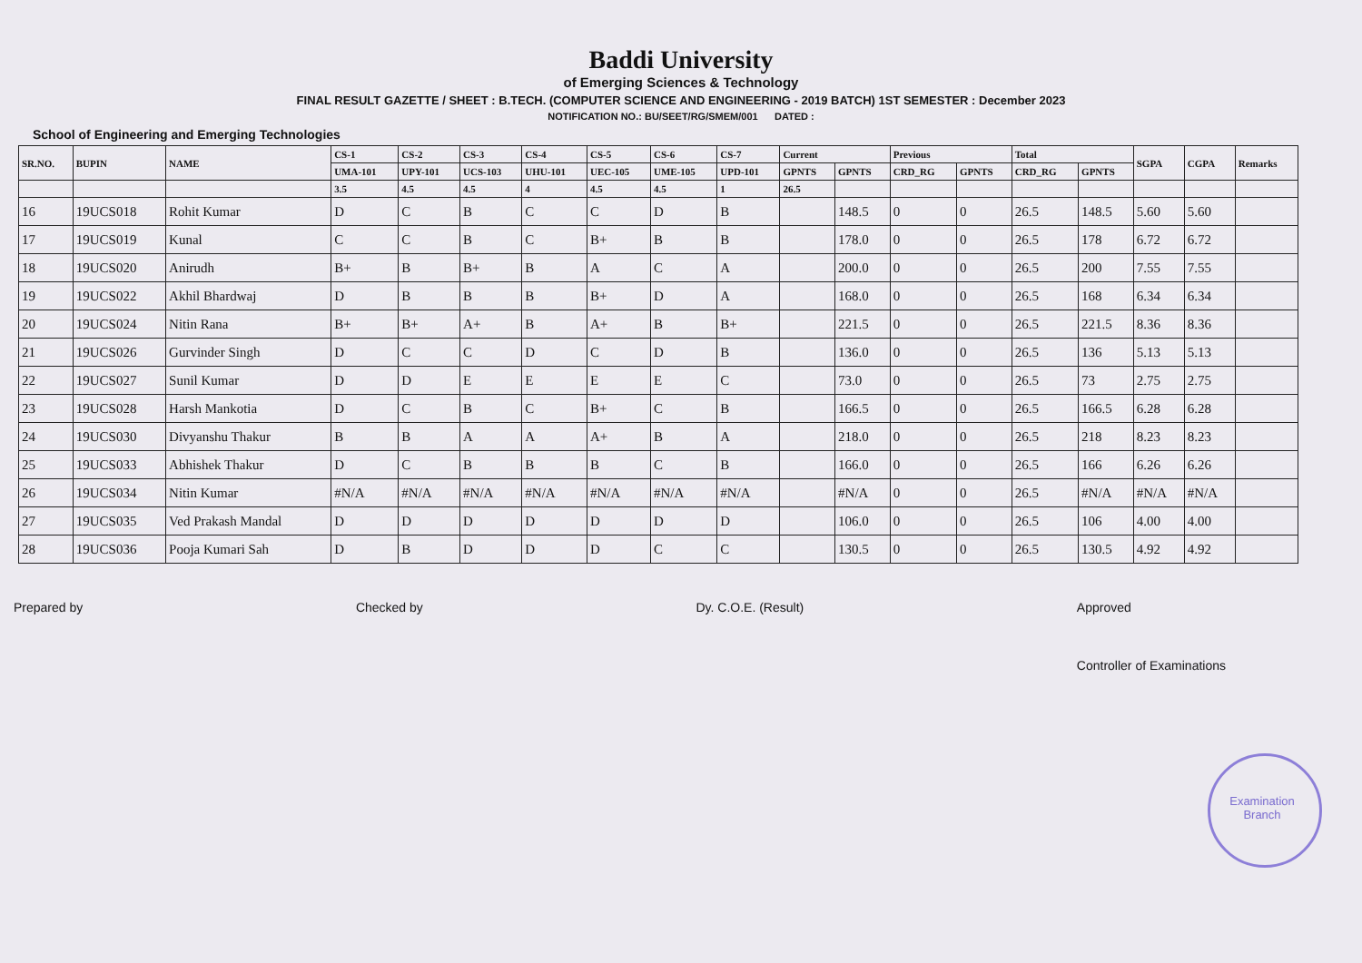Baddi University
of Emerging Sciences & Technology
FINAL RESULT GAZETTE / SHEET : B.TECH. (COMPUTER SCIENCE AND ENGINEERING - 2019 BATCH) 1ST SEMESTER : December 2023
NOTIFICATION NO.: BU/SEET/RG/SMEM/001 DATED :
School of Engineering and Emerging Technologies
| SR.NO. | BUPIN | NAME | CS-1 | CS-2 | CS-3 | CS-4 | CS-5 | CS-6 | CS-7 | Current | | Previous | | Total | | SGPA | CGPA | Remarks |
| --- | --- | --- | --- | --- | --- | --- | --- | --- | --- | --- | --- | --- | --- | --- | --- | --- | --- | --- |
| | | | UMA-101 | UPY-101 | UCS-103 | UHU-101 | UEC-105 | UME-105 | UPD-101 | GPNTS | GPNTS | CRD_RG | GPNTS | CRD_RG | GPNTS | | | |
| | | | 3.5 | 4.5 | 4.5 | 4 | 4.5 | 4.5 | 1 | 26.5 | | | | | | | | |
| 16 | 19UCS018 | Rohit Kumar | D | C | B | C | C | D | B | | 148.5 | 0 | 0 | 26.5 | 148.5 | 5.60 | 5.60 | |
| 17 | 19UCS019 | Kunal | C | C | B | C | B+ | B | B | | 178.0 | 0 | 0 | 26.5 | 178 | 6.72 | 6.72 | |
| 18 | 19UCS020 | Anirudh | B+ | B | B+ | B | A | C | A | | 200.0 | 0 | 0 | 26.5 | 200 | 7.55 | 7.55 | |
| 19 | 19UCS022 | Akhil Bhardwaj | D | B | B | B | B+ | D | A | | 168.0 | 0 | 0 | 26.5 | 168 | 6.34 | 6.34 | |
| 20 | 19UCS024 | Nitin Rana | B+ | B+ | A+ | B | A+ | B | B+ | | 221.5 | 0 | 0 | 26.5 | 221.5 | 8.36 | 8.36 | |
| 21 | 19UCS026 | Gurvinder Singh | D | C | C | D | C | D | B | | 136.0 | 0 | 0 | 26.5 | 136 | 5.13 | 5.13 | |
| 22 | 19UCS027 | Sunil Kumar | D | D | E | E | E | E | C | | 73.0 | 0 | 0 | 26.5 | 73 | 2.75 | 2.75 | |
| 23 | 19UCS028 | Harsh Mankotia | D | C | B | C | B+ | C | B | | 166.5 | 0 | 0 | 26.5 | 166.5 | 6.28 | 6.28 | |
| 24 | 19UCS030 | Divyanshu Thakur | B | B | A | A | A+ | B | A | | 218.0 | 0 | 0 | 26.5 | 218 | 8.23 | 8.23 | |
| 25 | 19UCS033 | Abhishek Thakur | D | C | B | B | B | C | B | | 166.0 | 0 | 0 | 26.5 | 166 | 6.26 | 6.26 | |
| 26 | 19UCS034 | Nitin Kumar | #N/A | #N/A | #N/A | #N/A | #N/A | #N/A | #N/A | | #N/A | 0 | 0 | 26.5 | #N/A | #N/A | #N/A | |
| 27 | 19UCS035 | Ved Prakash Mandal | D | D | D | D | D | D | D | | 106.0 | 0 | 0 | 26.5 | 106 | 4.00 | 4.00 | |
| 28 | 19UCS036 | Pooja Kumari Sah | D | B | D | D | D | C | C | | 130.5 | 0 | 0 | 26.5 | 130.5 | 4.92 | 4.92 | |
Prepared by Checked by Dy. C.O.E. (Result) Approved
Controller of Examinations
Examination Branch